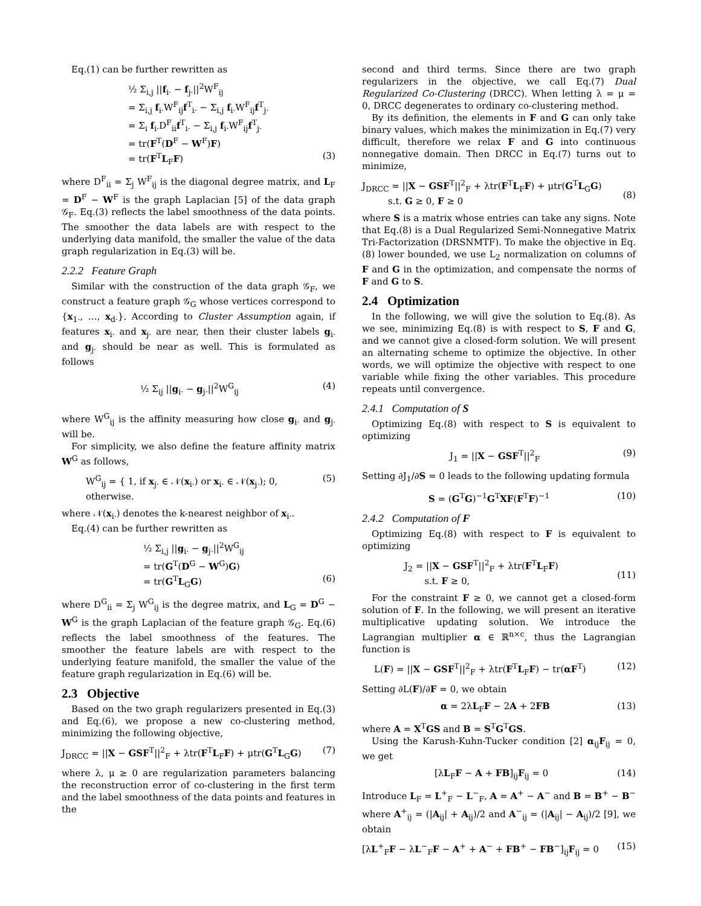Eq.(1) can be further rewritten as
½ Σ<sub>i,j</sub> ||f<sub>i·</sub> − f<sub>j·</sub>||<sup>2</sup>W<sup>F</sup><sub>ij</sub>
= Σ<sub>i,j</sub> f<sub>i·</sub>W<sup>F</sup><sub>ij</sub>f<sup>T</sup><sub>i·</sub> − Σ<sub>i,j</sub> f<sub>i·</sub>W<sup>F</sup><sub>ij</sub>f<sup>T</sup><sub>j·</sub>
= Σ<sub>i</sub> f<sub>i·</sub>D<sup>F</sup><sub>ii</sub>f<sup>T</sup><sub>i·</sub> − Σ<sub>i,j</sub> f<sub>i·</sub>W<sup>F</sup><sub>ij</sub>f<sup>T</sup><sub>j·</sub>
= tr(F<sup>T</sup>(D<sup>F</sup> − W<sup>F</sup>)F)
= tr(F<sup>T</sup>L<sub>F</sub>F) (3)
where D<sup>F</sup><sub>ii</sub> = Σ<sub>j</sub> W<sup>F</sup><sub>ij</sub> is the diagonal degree matrix, and L<sub>F</sub> = D<sup>F</sup> − W<sup>F</sup> is the graph Laplacian [5] of the data graph 𝒢<sub>F</sub>. Eq.(3) reflects the label smoothness of the data points. The smoother the data labels are with respect to the underlying data manifold, the smaller the value of the data graph regularization in Eq.(3) will be.
2.2.2 Feature Graph
Similar with the construction of the data graph 𝒢<sub>F</sub>, we construct a feature graph 𝒢<sub>G</sub> whose vertices correspond to {x<sub>1·</sub>, …, x<sub>d·</sub>}. According to Cluster Assumption again, if features x<sub>i·</sub> and x<sub>j·</sub> are near, then their cluster labels g<sub>i·</sub> and g<sub>j·</sub> should be near as well. This is formulated as follows
½ Σ<sub>ij</sub> ||g<sub>i·</sub> − g<sub>j·</sub>||<sup>2</sup>W<sup>G</sup><sub>ij</sub> (4)
where W<sup>G</sup><sub>ij</sub> is the affinity measuring how close g<sub>i·</sub> and g<sub>j·</sub> will be.
For simplicity, we also define the feature affinity matrix W<sup>G</sup> as follows,
W<sup>G</sup><sub>ij</sub> = { 1, if x<sub>j·</sub> ∈ 𝒩(x<sub>i·</sub>) or x<sub>i·</sub> ∈ 𝒩(x<sub>j·</sub>); 0, otherwise. (5)
where 𝒩(x<sub>i·</sub>) denotes the k-nearest neighbor of x<sub>i·</sub>.
Eq.(4) can be further rewritten as
½ Σ<sub>i,j</sub> ||g<sub>i·</sub> − g<sub>j·</sub>||<sup>2</sup>W<sup>G</sup><sub>ij</sub>
= tr(G<sup>T</sup>(D<sup>G</sup> − W<sup>G</sup>)G)
= tr(G<sup>T</sup>L<sub>G</sub>G) (6)
where D<sup>G</sup><sub>ii</sub> = Σ<sub>j</sub> W<sup>G</sup><sub>ij</sub> is the degree matrix, and L<sub>G</sub> = D<sup>G</sup> − W<sup>G</sup> is the graph Laplacian of the feature graph 𝒢<sub>G</sub>. Eq.(6) reflects the label smoothness of the features. The smoother the feature labels are with respect to the underlying feature manifold, the smaller the value of the feature graph regularization in Eq.(6) will be.
2.3 Objective
Based on the two graph regularizers presented in Eq.(3) and Eq.(6), we propose a new co-clustering method, minimizing the following objective,
J<sub>DRCC</sub> = ||X − GSF<sup>T</sup>||<sup>2</sup><sub>F</sub> + λtr(F<sup>T</sup>L<sub>F</sub>F) + μtr(G<sup>T</sup>L<sub>G</sub>G) (7)
where λ, μ ≥ 0 are regularization parameters balancing the reconstruction error of co-clustering in the first term and the label smoothness of the data points and features in the
second and third terms. Since there are two graph regularizers in the objective, we call Eq.(7) Dual Regularized Co-Clustering (DRCC). When letting λ = μ = 0, DRCC degenerates to ordinary co-clustering method.
By its definition, the elements in F and G can only take binary values, which makes the minimization in Eq.(7) very difficult, therefore we relax F and G into continuous nonnegative domain. Then DRCC in Eq.(7) turns out to minimize,
J<sub>DRCC</sub> = ||X − GSF<sup>T</sup>||<sup>2</sup><sub>F</sub> + λtr(F<sup>T</sup>L<sub>F</sub>F) + μtr(G<sup>T</sup>L<sub>G</sub>G)
s.t. G ≥ 0, F ≥ 0
(8)
where S is a matrix whose entries can take any signs. Note that Eq.(8) is a Dual Regularized Semi-Nonnegative Matrix Tri-Factorization (DRSNMTF). To make the objective in Eq.(8) lower bounded, we use L<sub>2</sub> normalization on columns of F and G in the optimization, and compensate the norms of F and G to S.
2.4 Optimization
In the following, we will give the solution to Eq.(8). As we see, minimizing Eq.(8) is with respect to S, F and G, and we cannot give a closed-form solution. We will present an alternating scheme to optimize the objective. In other words, we will optimize the objective with respect to one variable while fixing the other variables. This procedure repeats until convergence.
2.4.1 Computation of S
Optimizing Eq.(8) with respect to S is equivalent to optimizing
J<sub>1</sub> = ||X − GSF<sup>T</sup>||<sup>2</sup><sub>F</sub> (9)
Setting ∂J<sub>1</sub>/∂S = 0 leads to the following updating formula
S = (G<sup>T</sup>G)<sup>−1</sup>G<sup>T</sup>XF(F<sup>T</sup>F)<sup>−1</sup> (10)
2.4.2 Computation of F
Optimizing Eq.(8) with respect to F is equivalent to optimizing
J<sub>2</sub> = ||X − GSF<sup>T</sup>||<sup>2</sup><sub>F</sub> + λtr(F<sup>T</sup>L<sub>F</sub>F)
s.t. F ≥ 0,
(11)
For the constraint F ≥ 0, we cannot get a closed-form solution of F. In the following, we will present an iterative multiplicative updating solution. We introduce the Lagrangian multiplier α ∈ ℝ<sup>n×c</sup>, thus the Lagrangian function is
L(F) = ||X − GSF<sup>T</sup>||<sup>2</sup><sub>F</sub> + λtr(F<sup>T</sup>L<sub>F</sub>F) − tr(αF<sup>T</sup>) (12)
Setting ∂L(F)/∂F = 0, we obtain
α = 2λL<sub>F</sub>F − 2A + 2FB (13)
where A = X<sup>T</sup>GS and B = S<sup>T</sup>G<sup>T</sup>GS.
Using the Karush-Kuhn-Tucker condition [2] α<sub>ij</sub>F<sub>ij</sub> = 0, we get
[λL<sub>F</sub>F − A + FB]<sub>ij</sub>F<sub>ij</sub> = 0 (14)
Introduce L<sub>F</sub> = L<sup>+</sup><sub>F</sub> − L<sup>−</sup><sub>F</sub>, A = A<sup>+</sup> − A<sup>−</sup> and B = B<sup>+</sup> − B<sup>−</sup> where A<sup>+</sup><sub>ij</sub> = (|A<sub>ij</sub>| + A<sub>ij</sub>)/2 and A<sup>−</sup><sub>ij</sub> = (|A<sub>ij</sub>| − A<sub>ij</sub>)/2 [9], we obtain
[λL<sup>+</sup><sub>F</sub>F − λL<sup>−</sup><sub>F</sub>F − A<sup>+</sup> + A<sup>−</sup> + FB<sup>+</sup> − FB<sup>−</sup>]<sub>ij</sub>F<sub>ij</sub> = 0 (15)